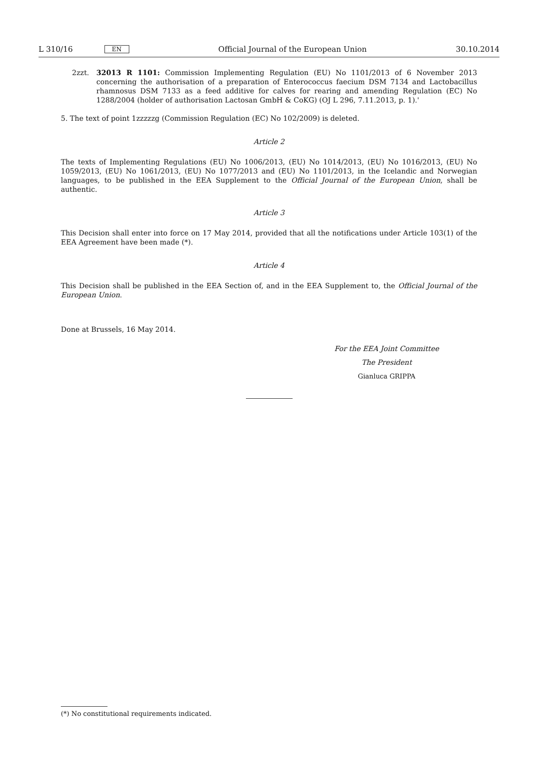L 310/16 EN Official Journal of the European Union 30.10.2014
2zzt. 32013 R 1101: Commission Implementing Regulation (EU) No 1101/2013 of 6 November 2013 concerning the authorisation of a preparation of Enterococcus faecium DSM 7134 and Lactobacillus rhamnosus DSM 7133 as a feed additive for calves for rearing and amending Regulation (EC) No 1288/2004 (holder of authorisation Lactosan GmbH & CoKG) (OJ L 296, 7.11.2013, p. 1).'
5. The text of point 1zzzzzg (Commission Regulation (EC) No 102/2009) is deleted.
Article 2
The texts of Implementing Regulations (EU) No 1006/2013, (EU) No 1014/2013, (EU) No 1016/2013, (EU) No 1059/2013, (EU) No 1061/2013, (EU) No 1077/2013 and (EU) No 1101/2013, in the Icelandic and Norwegian languages, to be published in the EEA Supplement to the Official Journal of the European Union, shall be authentic.
Article 3
This Decision shall enter into force on 17 May 2014, provided that all the notifications under Article 103(1) of the EEA Agreement have been made (*).
Article 4
This Decision shall be published in the EEA Section of, and in the EEA Supplement to, the Official Journal of the European Union.
Done at Brussels, 16 May 2014.
For the EEA Joint Committee
The President
Gianluca GRIPPA
(*) No constitutional requirements indicated.